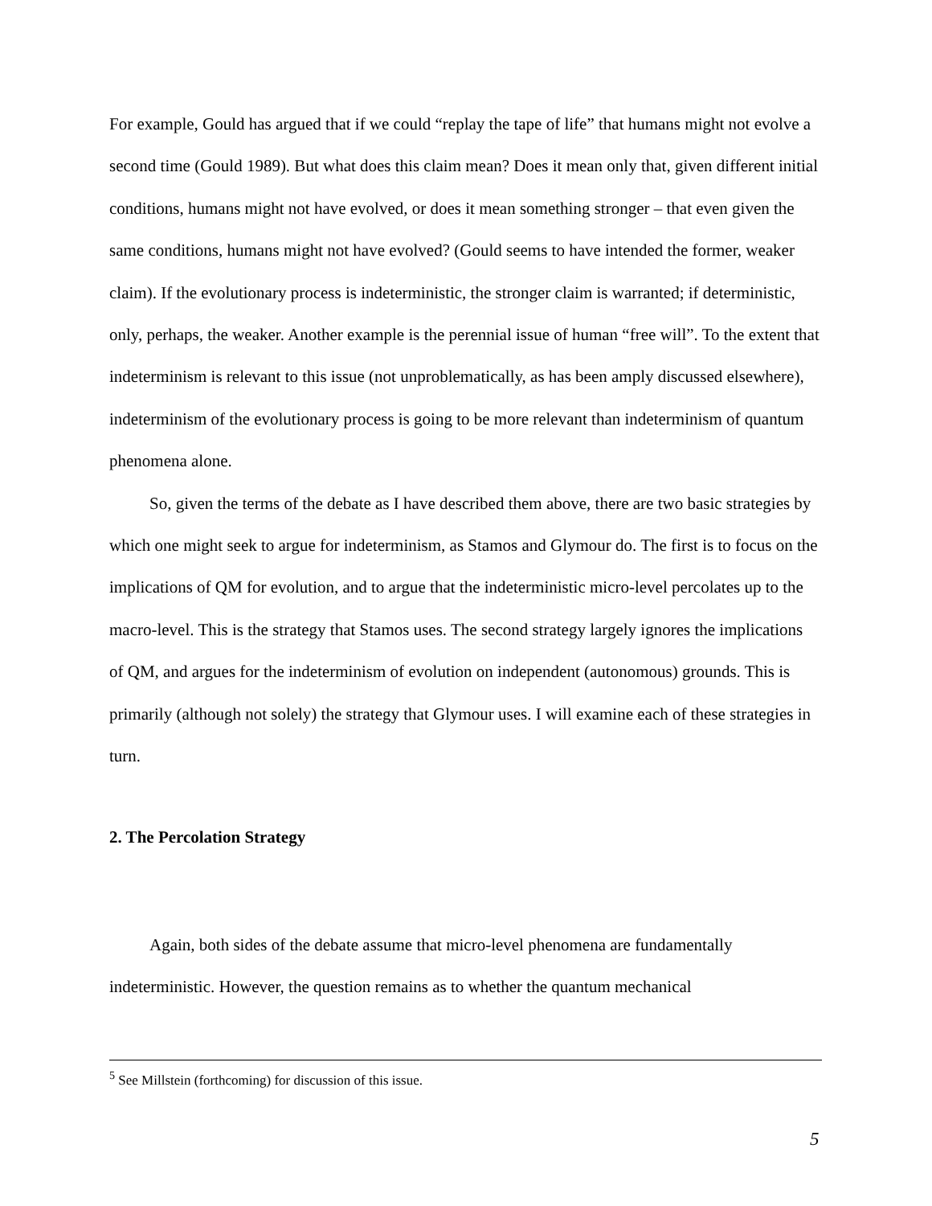For example, Gould has argued that if we could “replay the tape of life” that humans might not evolve a second time (Gould 1989). But what does this claim mean? Does it mean only that, given different initial conditions, humans might not have evolved, or does it mean something stronger – that even given the same conditions, humans might not have evolved? (Gould seems to have intended the former, weaker claim). If the evolutionary process is indeterministic, the stronger claim is warranted; if deterministic, only, perhaps, the weaker. Another example is the perennial issue of human “free will”. To the extent that indeterminism is relevant to this issue (not unproblematically, as has been amply discussed elsewhere), indeterminism of the evolutionary process is going to be more relevant than indeterminism of quantum phenomena alone.
So, given the terms of the debate as I have described them above, there are two basic strategies by which one might seek to argue for indeterminism, as Stamos and Glymour do. The first is to focus on the implications of QM for evolution, and to argue that the indeterministic micro-level percolates up to the macro-level. This is the strategy that Stamos uses. The second strategy largely ignores the implications of QM, and argues for the indeterminism of evolution on independent (autonomous) grounds. This is primarily (although not solely) the strategy that Glymour uses. I will examine each of these strategies in turn.
2. The Percolation Strategy
Again, both sides of the debate assume that micro-level phenomena are fundamentally indeterministic. However, the question remains as to whether the quantum mechanical
<sup>5</sup> See Millstein (forthcoming) for discussion of this issue.
5